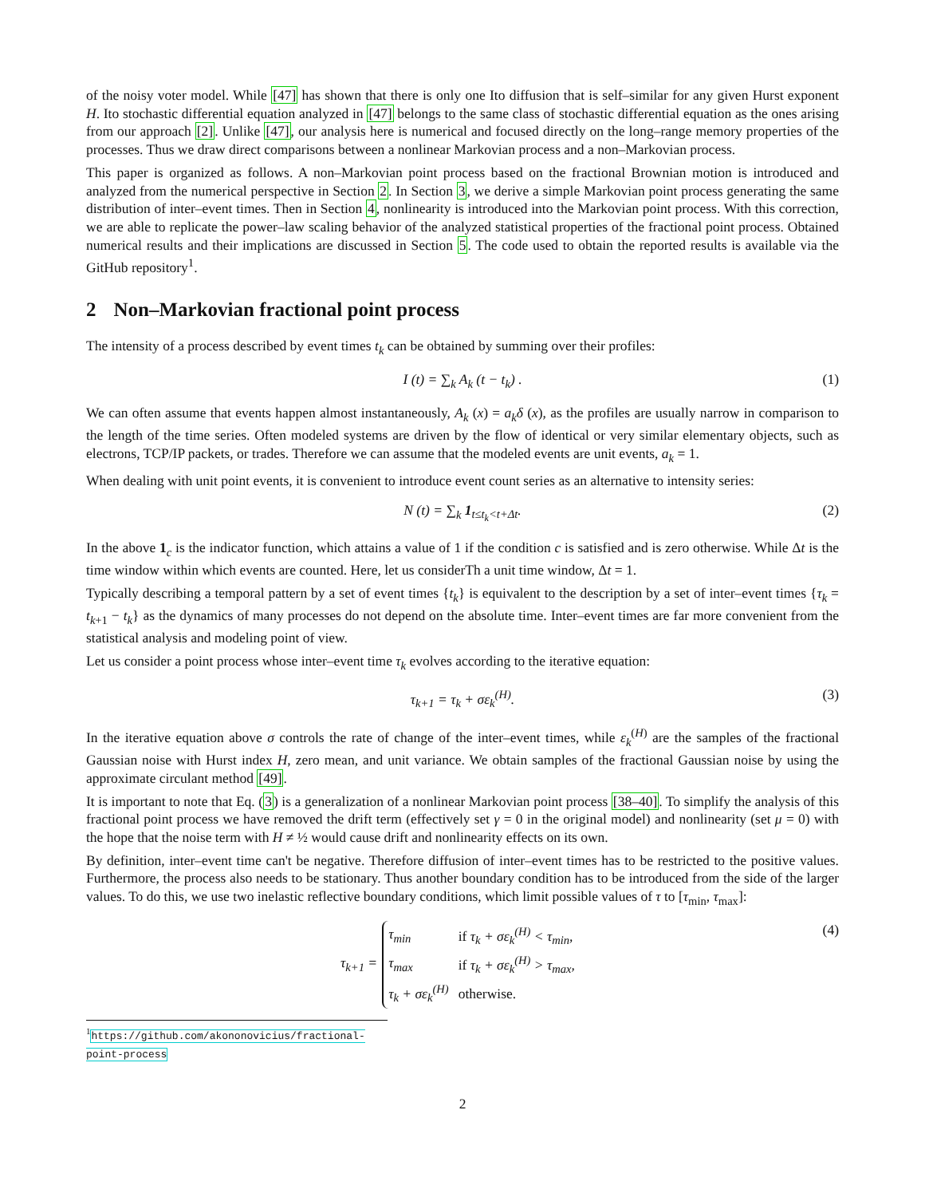of the noisy voter model. While [47] has shown that there is only one Ito diffusion that is self–similar for any given Hurst exponent H. Ito stochastic differential equation analyzed in [47] belongs to the same class of stochastic differential equation as the ones arising from our approach [2]. Unlike [47], our analysis here is numerical and focused directly on the long–range memory properties of the processes. Thus we draw direct comparisons between a nonlinear Markovian process and a non–Markovian process.
This paper is organized as follows. A non–Markovian point process based on the fractional Brownian motion is introduced and analyzed from the numerical perspective in Section 2. In Section 3, we derive a simple Markovian point process generating the same distribution of inter–event times. Then in Section 4, nonlinearity is introduced into the Markovian point process. With this correction, we are able to replicate the power–law scaling behavior of the analyzed statistical properties of the fractional point process. Obtained numerical results and their implications are discussed in Section 5. The code used to obtain the reported results is available via the GitHub repository<sup>1</sup>.
2 Non–Markovian fractional point process
The intensity of a process described by event times t<sub>k</sub> can be obtained by summing over their profiles:
I (t) = ∑<sub>k</sub> A<sub>k</sub> (t − t<sub>k</sub>) . (1)
We can often assume that events happen almost instantaneously, A<sub>k</sub> (x) = a<sub>k</sub>δ (x), as the profiles are usually narrow in comparison to the length of the time series. Often modeled systems are driven by the flow of identical or very similar elementary objects, such as electrons, TCP/IP packets, or trades. Therefore we can assume that the modeled events are unit events, a<sub>k</sub> = 1.
When dealing with unit point events, it is convenient to introduce event count series as an alternative to intensity series:
N (t) = ∑<sub>k</sub> 1<sub>t≤t<sub>k</sub><t+Δt</sub>. (2)
In the above 1<sub>c</sub> is the indicator function, which attains a value of 1 if the condition c is satisfied and is zero otherwise. While Δt is the time window within which events are counted. Here, let us considerTh a unit time window, Δt = 1.
Typically describing a temporal pattern by a set of event times {t<sub>k</sub>} is equivalent to the description by a set of inter–event times {τ<sub>k</sub> = t<sub>k+1</sub> − t<sub>k</sub>} as the dynamics of many processes do not depend on the absolute time. Inter–event times are far more convenient from the statistical analysis and modeling point of view.
Let us consider a point process whose inter–event time τ<sub>k</sub> evolves according to the iterative equation:
τ<sub>k+1</sub> = τ<sub>k</sub> + σε<sub>k</sub><sup>(H)</sup>. (3)
In the iterative equation above σ controls the rate of change of the inter–event times, while ε<sub>k</sub><sup>(H)</sup> are the samples of the fractional Gaussian noise with Hurst index H, zero mean, and unit variance. We obtain samples of the fractional Gaussian noise by using the approximate circulant method [49].
It is important to note that Eq. (3) is a generalization of a nonlinear Markovian point process [38–40]. To simplify the analysis of this fractional point process we have removed the drift term (effectively set γ = 0 in the original model) and nonlinearity (set μ = 0) with the hope that the noise term with H ≠ ½ would cause drift and nonlinearity effects on its own.
By definition, inter–event time can't be negative. Therefore diffusion of inter–event times has to be restricted to the positive values. Furthermore, the process also needs to be stationary. Thus another boundary condition has to be introduced from the side of the larger values. To do this, we use two inelastic reflective boundary conditions, which limit possible values of τ to [τ<sub>min</sub>, τ<sub>max</sub>]:
τ<sub>k+1</sub> =
| τ<sub>min</sub> | if τ<sub>k</sub> + σε<sub>k</sub><sup>(H)</sup> < τ<sub>min</sub>, |
| τ<sub>max</sub> | if τ<sub>k</sub> + σε<sub>k</sub><sup>(H)</sup> > τ<sub>max</sub>, |
| τ<sub>k</sub> + σε<sub>k</sub><sup>(H)</sup> | otherwise. |
(4)
<sup>1</sup> https://github.com/akononovicius/fractional-point-process
2